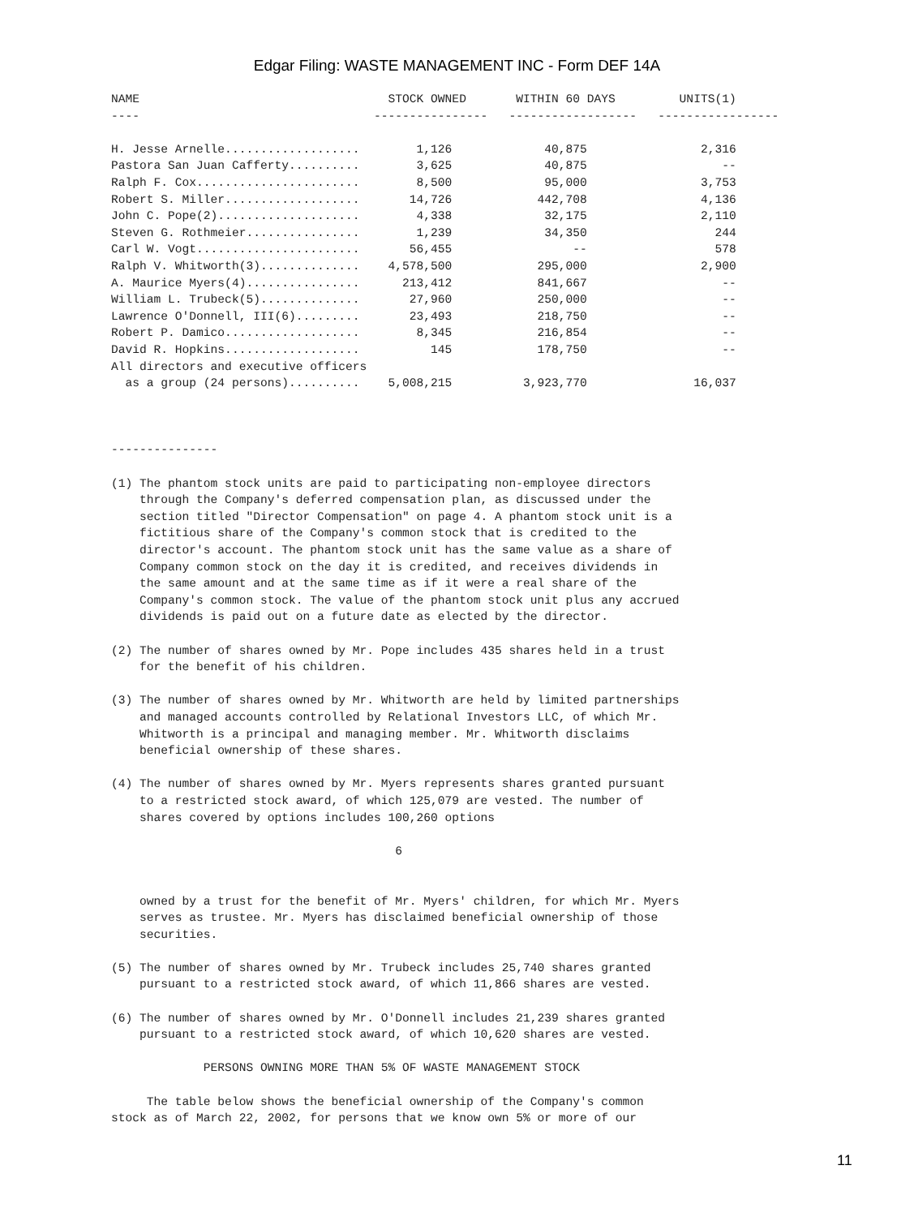Edgar Filing: WASTE MANAGEMENT INC - Form DEF 14A
NAME                                   STOCK OWNED       WITHIN 60 DAYS         UNITS(1)
----                                 ----------------   ------------------   -----------------

H. Jesse Arnelle...................        1,126             40,875                2,316
Pastora San Juan Cafferty..........        3,625             40,875                   --
Ralph F. Cox.......................        8,500             95,000                3,753
Robert S. Miller...................       14,726            442,708                4,136
John C. Pope(2)....................        4,338             32,175                2,110
Steven G. Rothmeier................        1,239             34,350                  244
Carl W. Vogt.......................       56,455                 --                  578
Ralph V. Whitworth(3)..............    4,578,500            295,000                2,900
A. Maurice Myers(4)................      213,412            841,667                   --
William L. Trubeck(5)..............       27,960            250,000                   --
Lawrence O'Donnell, III(6).........       23,493            218,750                   --
Robert P. Damico...................        8,345            216,854                   --
David R. Hopkins...................          145            178,750                   --
All directors and executive officers
  as a group (24 persons)..........    5,008,215          3,923,770               16,037



---------------

(1) The phantom stock units are paid to participating non-employee directors
    through the Company's deferred compensation plan, as discussed under the
    section titled "Director Compensation" on page 4. A phantom stock unit is a
    fictitious share of the Company's common stock that is credited to the
    director's account. The phantom stock unit has the same value as a share of
    Company common stock on the day it is credited, and receives dividends in
    the same amount and at the same time as if it were a real share of the
    Company's common stock. The value of the phantom stock unit plus any accrued
    dividends is paid out on a future date as elected by the director.

(2) The number of shares owned by Mr. Pope includes 435 shares held in a trust
    for the benefit of his children.

(3) The number of shares owned by Mr. Whitworth are held by limited partnerships
    and managed accounts controlled by Relational Investors LLC, of which Mr.
    Whitworth is a principal and managing member. Mr. Whitworth disclaims
    beneficial ownership of these shares.

(4) The number of shares owned by Mr. Myers represents shares granted pursuant
    to a restricted stock award, of which 125,079 are vested. The number of
    shares covered by options includes 100,260 options

                                        6


    owned by a trust for the benefit of Mr. Myers' children, for which Mr. Myers
    serves as trustee. Mr. Myers has disclaimed beneficial ownership of those
    securities.

(5) The number of shares owned by Mr. Trubeck includes 25,740 shares granted
    pursuant to a restricted stock award, of which 11,866 shares are vested.

(6) The number of shares owned by Mr. O'Donnell includes 21,239 shares granted
    pursuant to a restricted stock award, of which 10,620 shares are vested.

             PERSONS OWNING MORE THAN 5% OF WASTE MANAGEMENT STOCK

     The table below shows the beneficial ownership of the Company's common
stock as of March 22, 2002, for persons that we know own 5% or more of our
11